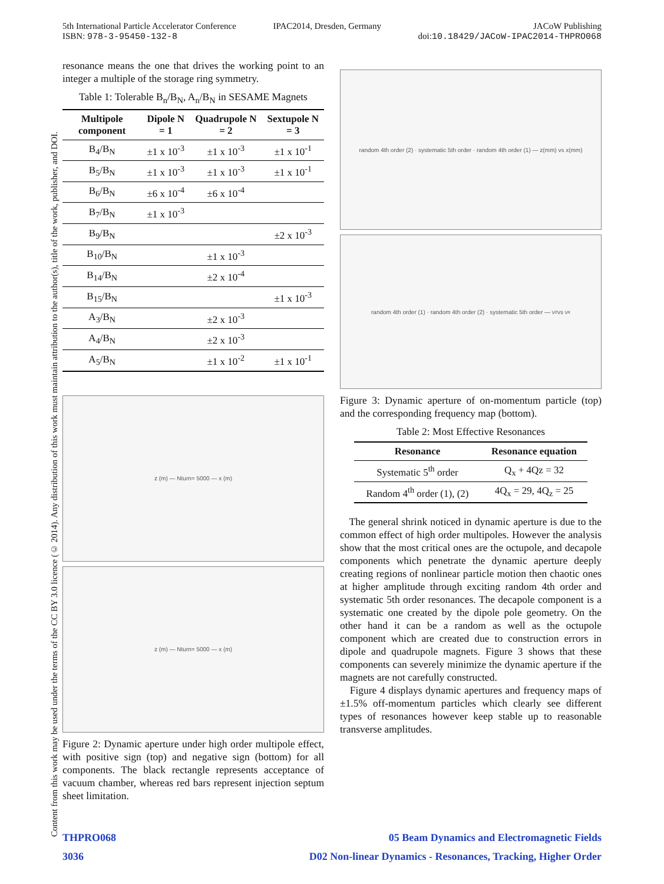5th International Particle Accelerator Conference
ISBN: 978-3-95450-132-8
IPAC2014, Dresden, Germany JACoW Publishing
doi:10.18429/JACoW-IPAC2014-THPRO068
Content from this work may be used under the terms of the CC BY 3.0 licence (© 2014). Any distribution of this work must maintain attribution to the author(s), title of the work, publisher, and DOI.
resonance means the one that drives the working point to an integer a multiple of the storage ring symmetry.
Table 1: Tolerable B<sub>n</sub>/B<sub>N</sub>, A<sub>n</sub>/B<sub>N</sub> in SESAME Magnets
| Multipole component | Dipole N = 1 | Quadrupole N = 2 | Sextupole N = 3 |
| --- | --- | --- | --- |
| B<sub>4</sub>/B<sub>N</sub> | ±1 x 10<sup>-3</sup> | ±1 x 10<sup>-3</sup> | ±1 x 10<sup>-1</sup> |
| B<sub>5</sub>/B<sub>N</sub> | ±1 x 10<sup>-3</sup> | ±1 x 10<sup>-3</sup> | ±1 x 10<sup>-1</sup> |
| B<sub>6</sub>/B<sub>N</sub> | ±6 x 10<sup>-4</sup> | ±6 x 10<sup>-4</sup> | |
| B<sub>7</sub>/B<sub>N</sub> | ±1 x 10<sup>-3</sup> | | |
| B<sub>9</sub>/B<sub>N</sub> | | | ±2 x 10<sup>-3</sup> |
| B<sub>10</sub>/B<sub>N</sub> | | ±1 x 10<sup>-3</sup> | |
| B<sub>14</sub>/B<sub>N</sub> | | ±2 x 10<sup>-4</sup> | |
| B<sub>15</sub>/B<sub>N</sub> | | | ±1 x 10<sup>-3</sup> |
| A<sub>3</sub>/B<sub>N</sub> | | ±2 x 10<sup>-3</sup> | |
| A<sub>4</sub>/B<sub>N</sub> | | ±2 x 10<sup>-3</sup> | |
| A<sub>5</sub>/B<sub>N</sub> | | ±1 x 10<sup>-2</sup> | ±1 x 10<sup>-1</sup> |
z (m) — Nturn= 5000 — x (m)
z (m) — Nturn= 5000 — x (m)
Figure 2: Dynamic aperture under high order multipole effect, with positive sign (top) and negative sign (bottom) for all components. The black rectangle represents acceptance of vacuum chamber, whereas red bars represent injection septum sheet limitation.
random 4th order (2) · systematic 5th order · random 4th order (1) — z(mm) vs x(mm)
random 4th order (1) · random 4th order (2) · systematic 5th order — ν<sub>z</sub> vs ν<sub>x</sub>
Figure 3: Dynamic aperture of on-momentum particle (top) and the corresponding frequency map (bottom).
Table 2: Most Effective Resonances
| Resonance | Resonance equation |
| --- | --- |
| Systematic 5<sup>th</sup> order | Q<sub>x</sub> + 4Qz = 32 |
| Random 4<sup>th</sup> order (1), (2) | 4Q<sub>x</sub> = 29, 4Q<sub>z</sub> = 25 |
The general shrink noticed in dynamic aperture is due to the common effect of high order multipoles. However the analysis show that the most critical ones are the octupole, and decapole components which penetrate the dynamic aperture deeply creating regions of nonlinear particle motion then chaotic ones at higher amplitude through exciting random 4th order and systematic 5th order resonances. The decapole component is a systematic one created by the dipole pole geometry. On the other hand it can be a random as well as the octupole component which are created due to construction errors in dipole and quadrupole magnets. Figure 3 shows that these components can severely minimize the dynamic aperture if the magnets are not carefully constructed.
Figure 4 displays dynamic apertures and frequency maps of ±1.5% off-momentum particles which clearly see different types of resonances however keep stable up to reasonable transverse amplitudes.
THPRO068
3036
05 Beam Dynamics and Electromagnetic Fields
D02 Non-linear Dynamics - Resonances, Tracking, Higher Order